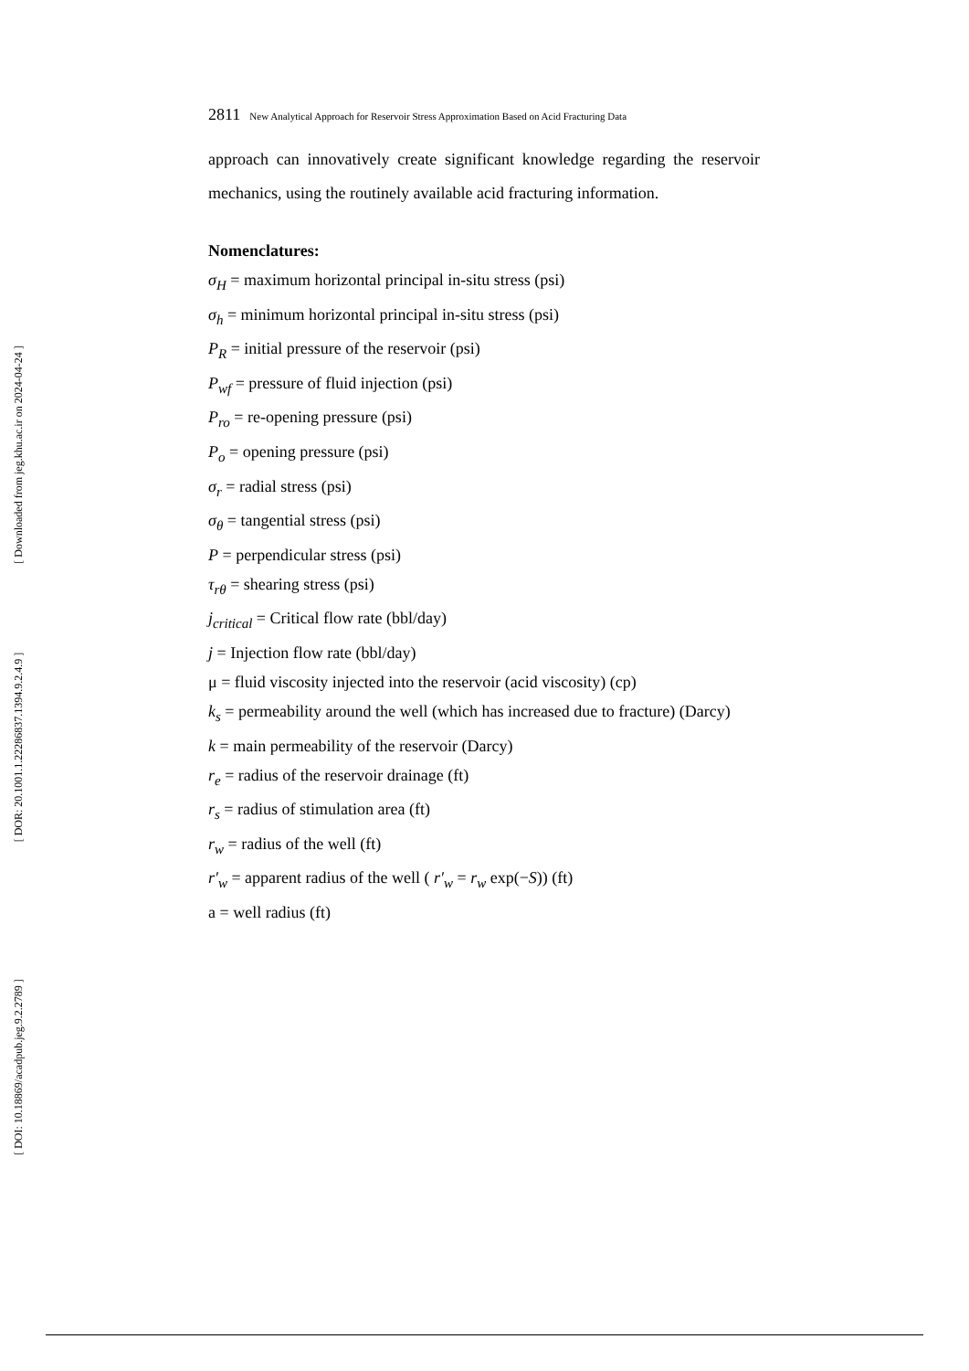[ Downloaded from jeg.khu.ac.ir on 2024-04-24 ]
[ DOR: 20.1001.1.22286837.1394.9.2.4.9 ]
[ DOI: 10.18869/acadpub.jeg.9.2.2789 ]
2811 New Analytical Approach for Reservoir Stress Approximation Based on Acid Fracturing Data
approach can innovatively create significant knowledge regarding the reservoir mechanics, using the routinely available acid fracturing information.
Nomenclatures:
σ<sub>H</sub> = maximum horizontal principal in-situ stress (psi)
σ<sub>h</sub> = minimum horizontal principal in-situ stress (psi)
P<sub>R</sub> = initial pressure of the reservoir (psi)
P<sub>wf</sub> = pressure of fluid injection (psi)
P<sub>ro</sub> = re-opening pressure (psi)
P<sub>o</sub> = opening pressure (psi)
σ<sub>r</sub> = radial stress (psi)
σ<sub>θ</sub> = tangential stress (psi)
P = perpendicular stress (psi)
τ<sub>rθ</sub> = shearing stress (psi)
j<sub>critical</sub> = Critical flow rate (bbl/day)
j = Injection flow rate (bbl/day)
μ = fluid viscosity injected into the reservoir (acid viscosity) (cp)
k<sub>s</sub> = permeability around the well (which has increased due to fracture) (Darcy)
k = main permeability of the reservoir (Darcy)
r<sub>e</sub> = radius of the reservoir drainage (ft)
r<sub>s</sub> = radius of stimulation area (ft)
r<sub>w</sub> = radius of the well (ft)
r′<sub>w</sub> = apparent radius of the well ( r′<sub>w</sub> = r<sub>w</sub> exp(−S)) (ft)
a = well radius (ft)